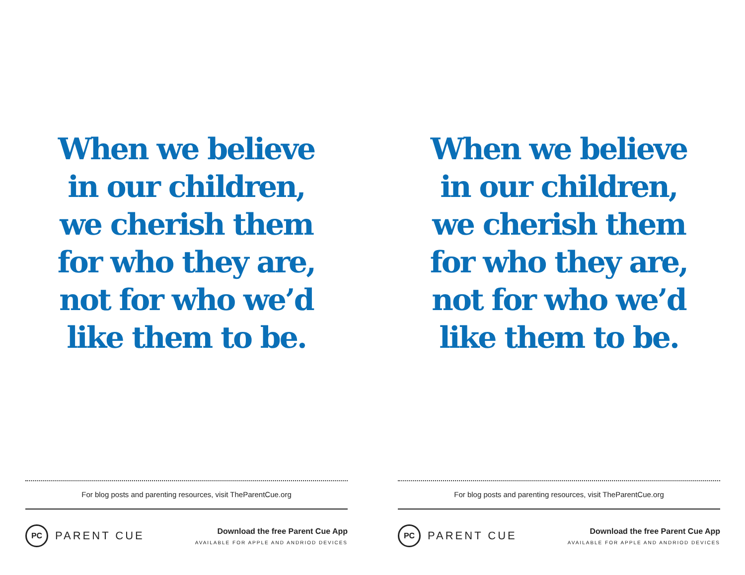When we believe
in our children,
we cherish them
for who they are,
not for who we’d
like them to be.
For blog posts and parenting resources, visit TheParentCue.org
PC
PARENT CUE
Download the free Parent Cue App
AVAILABLE FOR APPLE AND ANDRIOD DEVICES
When we believe
in our children,
we cherish them
for who they are,
not for who we’d
like them to be.
For blog posts and parenting resources, visit TheParentCue.org
PC
PARENT CUE
Download the free Parent Cue App
AVAILABLE FOR APPLE AND ANDRIOD DEVICES